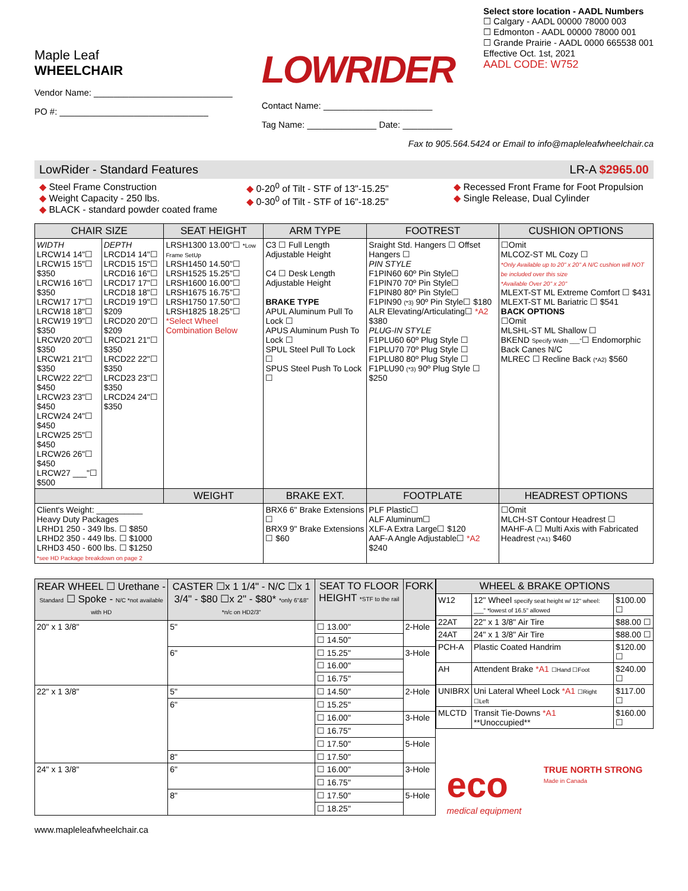Maple Leaf
WHEELCHAIR
Vendor Name: ____________________________
PO #: ______________________________
LOWRIDER
Contact Name: ______________________
Tag Name: ______________ Date: __________
Select store location - AADL Numbers
☐ Calgary - AADL 00000 78000 003
☐ Edmonton - AADL 00000 78000 001
☐ Grande Prairie - AADL 0000 665538 001
Effective Oct. 1st, 2021
AADL CODE: W752
Fax to 905.564.5424 or Email to info@mapleleafwheelchair.ca
LowRider - Standard Features LR-A $2965.00
◆ Steel Frame Construction
◆ Weight Capacity - 250 lbs.
◆ BLACK - standard powder coated frame
◆ 0-20<sup>0</sup> of Tilt - STF of 13"-15.25"
◆ 0-30<sup>0</sup> of Tilt - STF of 16"-18.25"
◆ Recessed Front Frame for Foot Propulsion
◆ Single Release, Dual Cylinder
| CHAIR SIZE | | SEAT HEIGHT | ARM TYPE | FOOTREST | CUSHION OPTIONS |
| --- | --- | --- | --- | --- | --- |
| WIDTH LRCW14 14"☐ LRCW15 15"☐ $350 LRCW16 16"☐ $350 LRCW17 17"☐ LRCW18 18"☐ LRCW19 19"☐ $350 LRCW20 20"☐ $350 LRCW21 21"☐ $350 LRCW22 22"☐ $450 LRCW23 23"☐ $450 LRCW24 24"☐ $450 LRCW25 25"☐ $450 LRCW26 26"☐ $450 LRCW27 ___"☐ $500 | DEPTH LRCD14 14"☐ LRCD15 15"☐ LRCD16 16"☐ LRCD17 17"☐ LRCD18 18"☐ LRCD19 19"☐ $209 LRCD20 20"☐ $209 LRCD21 21"☐ $350 LRCD22 22"☐ $350 LRCD23 23"☐ $350 LRCD24 24"☐ $350 | LRSH1300 13.00"☐ *Low Frame SetUp LRSH1450 14.50"☐ LRSH1525 15.25"☐ LRSH1600 16.00"☐ LRSH1675 16.75"☐ LRSH1750 17.50"☐ LRSH1825 18.25"☐ *Select Wheel Combination Below | C3 ☐ Full Length Adjustable Height C4 ☐ Desk Length Adjustable Height BRAKE TYPE APUL Aluminum Pull To Lock ☐ APUS Aluminum Push To Lock ☐ SPUL Steel Pull To Lock ☐ SPUS Steel Push To Lock ☐ | Sraight Std. Hangers ☐ Offset Hangers ☐ PIN STYLE F1PIN60 60º Pin Style☐ F1PIN70 70º Pin Style☐ F1PIN80 80º Pin Style☐ F1PIN90 (*3) 90º Pin Style☐ $180 ALR Elevating/Articulating☐ *A2 $380 PLUG-IN STYLE F1PLU60 60º Plug Style ☐ F1PLU70 70º Plug Style ☐ F1PLU80 80º Plug Style ☐ F1PLU90 (*3) 90º Plug Style ☐ $250 | ☐Omit MLCOZ-ST ML Cozy ☐ *Only Available up to 20" x 20" A N/C cushion will NOT be included over this size *Available Over 20" x 20" MLEXT-ST ML Extreme Comfort ☐ $431 MLEXT-ST ML Bariatric ☐ $541 BACK OPTIONS ☐Omit MLSHL-ST ML Shallow ☐ BKEND Specify Width ___" ☐ Endomorphic Back Canes N/C MLREC ☐ Recline Back (*A2) $560 |
| | | WEIGHT | BRAKE EXT. | FOOTPLATE | HEADREST OPTIONS |
| Client's Weight: __________ Heavy Duty Packages LRHD1 250 - 349 lbs. ☐ $850 LRHD2 350 - 449 lbs. ☐ $1000 LRHD3 450 - 600 lbs. ☐ $1250 *see HD Package breakdown on page 2 | | | BRX6 6" Brake Extensions ☐ BRX9 9" Brake Extensions ☐ $60 | PLF Plastic☐ ALF Aluminum☐ XLF-A Extra Large☐ $120 AAF-A Angle Adjustable☐ *A2 $240 | ☐Omit MLCH-ST Contour Headrest ☐ MAHF-A ☐ Multi Axis with Fabricated Headrest (*A1) $460 |
| REAR WHEEL ☐ Urethane - Standard ☐ Spoke - N/C *not available with HD | CASTER ☐x 1 1/4" - N/C ☐x 1 3/4" - $80 ☐x 2" - $80* *only 6"&8" *n/c on HD2/3" | SEAT TO FLOOR HEIGHT *STF to the rail | FORK |
| --- | --- | --- | --- |
| 20" x 1 3/8" | 5" | ☐ 13.00" | 2-Hole |
| | | ☐ 14.50" | |
| | 6" | ☐ 15.25" | 3-Hole |
| | | ☐ 16.00" | |
| | | ☐ 16.75" | |
| 22" x 1 3/8" | 5" | ☐ 14.50" | 2-Hole |
| | 6" | ☐ 15.25" | |
| | | ☐ 16.00" | 3-Hole |
| | | ☐ 16.75" | |
| | | ☐ 17.50" | 5-Hole |
| | 8" | ☐ 17.50" | |
| 24" x 1 3/8" | 6" | ☐ 16.00" | 3-Hole |
| | | ☐ 16.75" | |
| | 8" | ☐ 17.50" | 5-Hole |
| | | ☐ 18.25" | |
| WHEEL & BRAKE OPTIONS | | |
| --- | --- | --- |
| W12 | 12" Wheel specify seat height w/ 12" wheel: ___" *lowest of 16.5" allowed | $100.00 ☐ |
| 22AT | 22" x 1 3/8" Air Tire | $88.00 ☐ |
| 24AT | 24" x 1 3/8" Air Tire | $88.00 ☐ |
| PCH-A | Plastic Coated Handrim | $120.00 ☐ |
| AH | Attendent Brake *A1 ☐Hand ☐Foot | $240.00 ☐ |
| UNIBRX | Uni Lateral Wheel Lock *A1 ☐Right ☐Left | $117.00 ☐ |
| MLCTD | Transit Tie-Downs *A1 **Unoccupied** | $160.00 ☐ |
eco
medical equipment
TRUE NORTH STRONG
Made in Canada
www.mapleleafwheelchair.ca